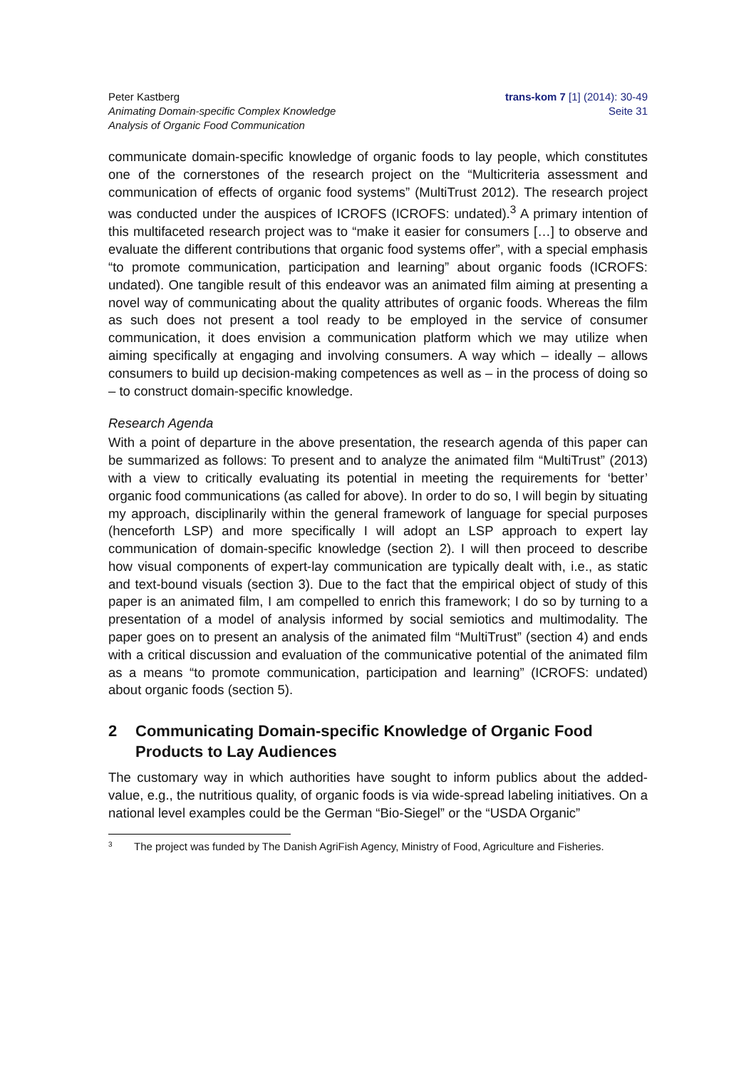Peter Kastberg
Animating Domain-specific Complex Knowledge
Analysis of Organic Food Communication
trans-kom 7 [1] (2014): 30-49
Seite 31
communicate domain-specific knowledge of organic foods to lay people, which constitutes one of the cornerstones of the research project on the “Multicriteria assessment and communication of effects of organic food systems” (MultiTrust 2012). The research project was conducted under the auspices of ICROFS (ICROFS: undated).<sup>3</sup> A primary intention of this multifaceted research project was to “make it easier for consumers […] to observe and evaluate the different contributions that organic food systems offer”, with a special emphasis “to promote communication, participation and learning” about organic foods (ICROFS: undated). One tangible result of this endeavor was an animated film aiming at presenting a novel way of communicating about the quality attributes of organic foods. Whereas the film as such does not present a tool ready to be employed in the service of consumer communication, it does envision a communication platform which we may utilize when aiming specifically at engaging and involving consumers. A way which – ideally – allows consumers to build up decision-making competences as well as – in the process of doing so – to construct domain-specific knowledge.
Research Agenda
With a point of departure in the above presentation, the research agenda of this paper can be summarized as follows: To present and to analyze the animated film “MultiTrust” (2013) with a view to critically evaluating its potential in meeting the requirements for ‘better’ organic food communications (as called for above). In order to do so, I will begin by situating my approach, disciplinarily within the general framework of language for special purposes (henceforth LSP) and more specifically I will adopt an LSP approach to expert lay communication of domain-specific knowledge (section 2). I will then proceed to describe how visual components of expert-lay communication are typically dealt with, i.e., as static and text-bound visuals (section 3). Due to the fact that the empirical object of study of this paper is an animated film, I am compelled to enrich this framework; I do so by turning to a presentation of a model of analysis informed by social semiotics and multimodality. The paper goes on to present an analysis of the animated film “MultiTrust” (section 4) and ends with a critical discussion and evaluation of the communicative potential of the animated film as a means “to promote communication, participation and learning” (ICROFS: undated) about organic foods (section 5).
2 Communicating Domain-specific Knowledge of Organic Food Products to Lay Audiences
The customary way in which authorities have sought to inform publics about the added-value, e.g., the nutritious quality, of organic foods is via wide-spread labeling initiatives. On a national level examples could be the German “Bio-Siegel” or the “USDA Organic”
<sup>3</sup>
The project was funded by The Danish AgriFish Agency, Ministry of Food, Agriculture and Fisheries.